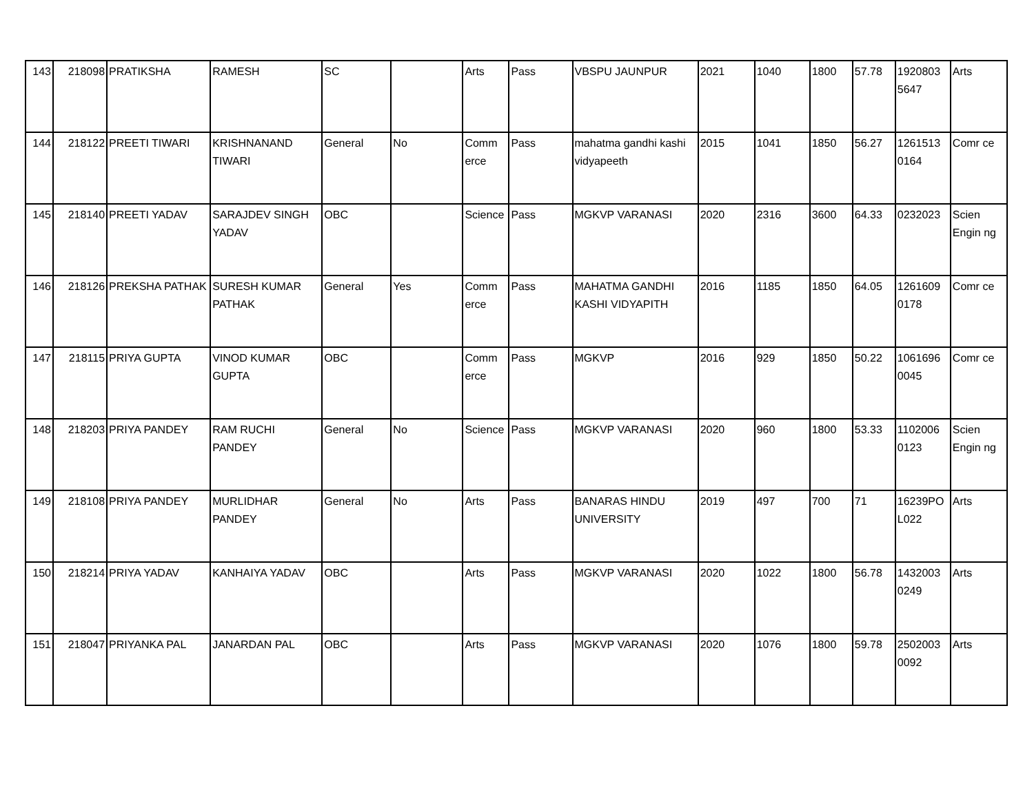| 143 | 218098 | PRATIKSHA | RAMESH | SC | | Arts | Pass | VBSPU JAUNPUR | 2021 | 1040 | 1800 | 57.78 | 1920803 5647 | Arts |
| 144 | 218122 | PREETI TIWARI | KRISHNANAND TIWARI | General | No | Comm erce | Pass | mahatma gandhi kashi vidyapeeth | 2015 | 1041 | 1850 | 56.27 | 1261513 0164 | Comr ce |
| 145 | 218140 | PREETI YADAV | SARAJDEV SINGH YADAV | OBC | | Science | Pass | MGKVP VARANASI | 2020 | 2316 | 3600 | 64.33 | 0232023 | Scien Engin ng |
| 146 | 218126 | PREKSHA PATHAK | SURESH KUMAR PATHAK | General | Yes | Comm erce | Pass | MAHATMA GANDHI KASHI VIDYAPITH | 2016 | 1185 | 1850 | 64.05 | 1261609 0178 | Comr ce |
| 147 | 218115 | PRIYA GUPTA | VINOD KUMAR GUPTA | OBC | | Comm erce | Pass | MGKVP | 2016 | 929 | 1850 | 50.22 | 1061696 0045 | Comr ce |
| 148 | 218203 | PRIYA PANDEY | RAM RUCHI PANDEY | General | No | Science | Pass | MGKVP VARANASI | 2020 | 960 | 1800 | 53.33 | 1102006 0123 | Scien Engin ng |
| 149 | 218108 | PRIYA PANDEY | MURLIDHAR PANDEY | General | No | Arts | Pass | BANARAS HINDU UNIVERSITY | 2019 | 497 | 700 | 71 | 16239PO L022 | Arts |
| 150 | 218214 | PRIYA YADAV | KANHAIYA YADAV | OBC | | Arts | Pass | MGKVP VARANASI | 2020 | 1022 | 1800 | 56.78 | 1432003 0249 | Arts |
| 151 | 218047 | PRIYANKA PAL | JANARDAN PAL | OBC | | Arts | Pass | MGKVP VARANASI | 2020 | 1076 | 1800 | 59.78 | 2502003 0092 | Arts |